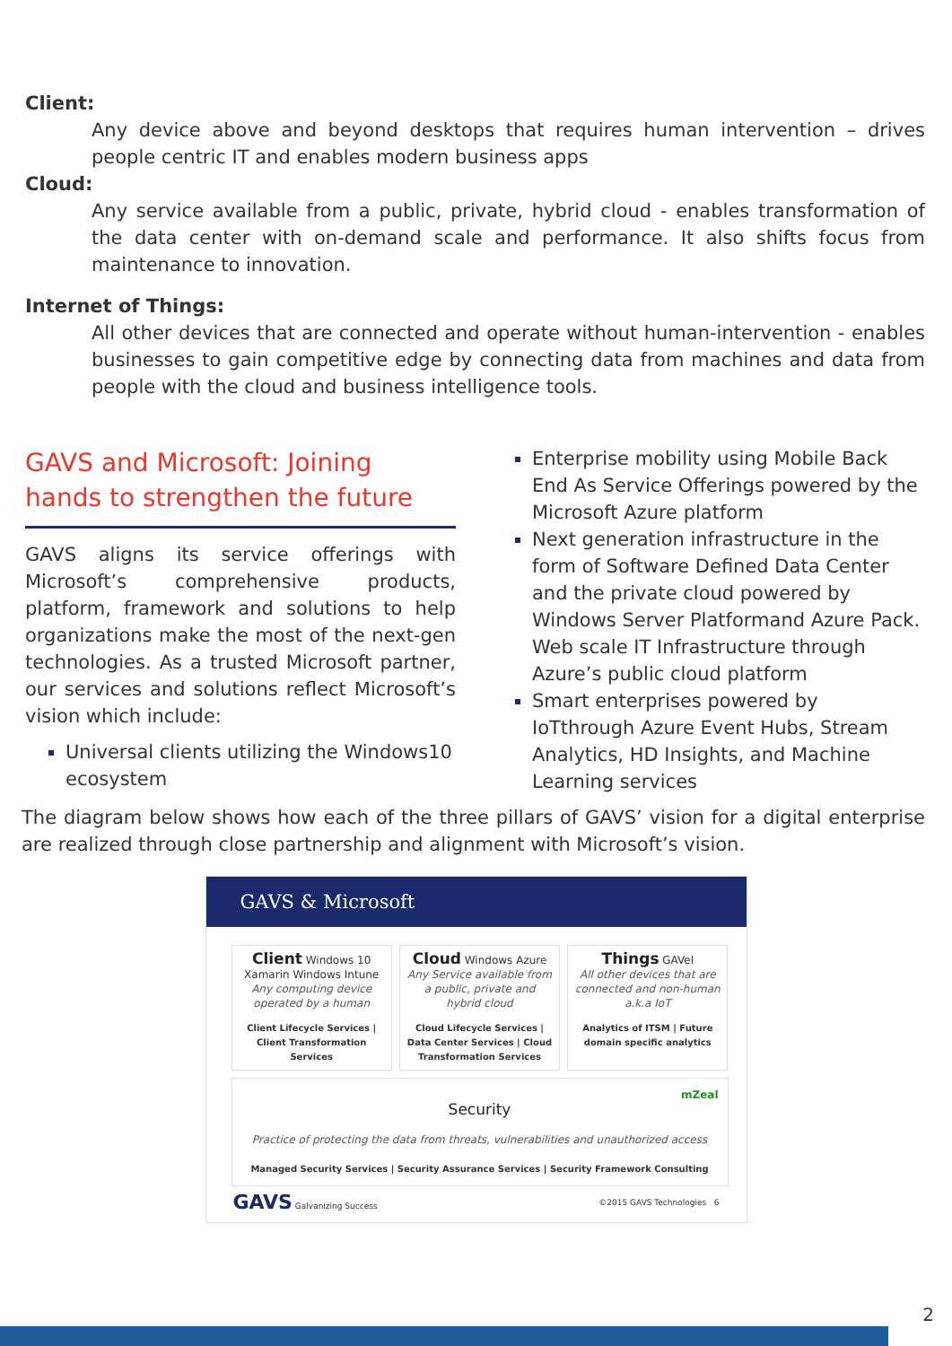Client:
Any device above and beyond desktops that requires human intervention – drives people centric IT and enables modern business apps
Cloud:
Any service available from a public, private, hybrid cloud - enables transformation of the data center with on-demand scale and performance. It also shifts focus from maintenance to innovation.
Internet of Things:
All other devices that are connected and operate without human-intervention - enables businesses to gain competitive edge by connecting data from machines and data from people with the cloud and business intelligence tools.
GAVS and Microsoft: Joining hands to strengthen the future
GAVS aligns its service offerings with Microsoft’s comprehensive products, platform, framework and solutions to help organizations make the most of the next-gen technologies. As a trusted Microsoft partner, our services and solutions reflect Microsoft’s vision which include:
Universal clients utilizing the Windows10 ecosystem
Enterprise mobility using Mobile Back End As Service Offerings powered by the Microsoft Azure platform
Next generation infrastructure in the form of Software Defined Data Center and the private cloud powered by Windows Server Platformand Azure Pack. Web scale IT Infrastructure through Azure’s public cloud platform
Smart enterprises powered by IoTthrough Azure Event Hubs, Stream Analytics, HD Insights, and Machine Learning services
The diagram below shows how each of the three pillars of GAVS’ vision for a digital enterprise are realized through close partnership and alignment with Microsoft’s vision.
GAVS & Microsoft
Client Windows 10
Xamarin Windows Intune
Any computing device operated by a human
Client Lifecycle Services | Client Transformation Services
Cloud Windows Azure
Any Service available from a public, private and hybrid cloud
Cloud Lifecycle Services | Data Center Services | Cloud Transformation Services
Things GAVel
All other devices that are connected and non-human a.k.a IoT
Analytics of ITSM | Future domain specific analytics
mZeal
Security
Practice of protecting the data from threats, vulnerabilities and unauthorized access
Managed Security Services | Security Assurance Services | Security Framework Consulting
GAVS Galvanizing Success ©2015 GAVS Technologies 6
2